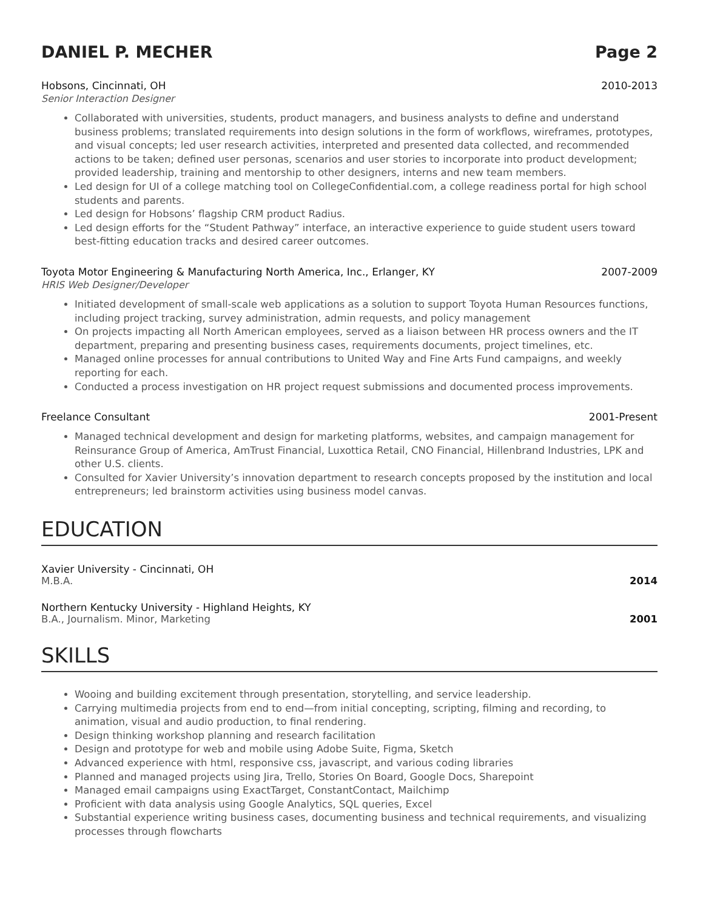DANIEL P. MECHER Page 2
Hobsons, Cincinnati, OH 2010-2013
Senior Interaction Designer
Collaborated with universities, students, product managers, and business analysts to define and understand business problems; translated requirements into design solutions in the form of workflows, wireframes, prototypes, and visual concepts; led user research activities, interpreted and presented data collected, and recommended actions to be taken; defined user personas, scenarios and user stories to incorporate into product development; provided leadership, training and mentorship to other designers, interns and new team members.
Led design for UI of a college matching tool on CollegeConfidential.com, a college readiness portal for high school students and parents.
Led design for Hobsons’ flagship CRM product Radius.
Led design efforts for the “Student Pathway” interface, an interactive experience to guide student users toward best-fitting education tracks and desired career outcomes.
Toyota Motor Engineering & Manufacturing North America, Inc., Erlanger, KY 2007-2009
HRIS Web Designer/Developer
Initiated development of small-scale web applications as a solution to support Toyota Human Resources functions, including project tracking, survey administration, admin requests, and policy management
On projects impacting all North American employees, served as a liaison between HR process owners and the IT department, preparing and presenting business cases, requirements documents, project timelines, etc.
Managed online processes for annual contributions to United Way and Fine Arts Fund campaigns, and weekly reporting for each.
Conducted a process investigation on HR project request submissions and documented process improvements.
Freelance Consultant 2001-Present
Managed technical development and design for marketing platforms, websites, and campaign management for Reinsurance Group of America, AmTrust Financial, Luxottica Retail, CNO Financial, Hillenbrand Industries, LPK and other U.S. clients.
Consulted for Xavier University’s innovation department to research concepts proposed by the institution and local entrepreneurs; led brainstorm activities using business model canvas.
EDUCATION
Xavier University - Cincinnati, OH
M.B.A. 2014
Northern Kentucky University - Highland Heights, KY
B.A., Journalism. Minor, Marketing 2001
SKILLS
Wooing and building excitement through presentation, storytelling, and service leadership.
Carrying multimedia projects from end to end—from initial concepting, scripting, filming and recording, to animation, visual and audio production, to final rendering.
Design thinking workshop planning and research facilitation
Design and prototype for web and mobile using Adobe Suite, Figma, Sketch
Advanced experience with html, responsive css, javascript, and various coding libraries
Planned and managed projects using Jira, Trello, Stories On Board, Google Docs, Sharepoint
Managed email campaigns using ExactTarget, ConstantContact, Mailchimp
Proficient with data analysis using Google Analytics, SQL queries, Excel
Substantial experience writing business cases, documenting business and technical requirements, and visualizing processes through flowcharts